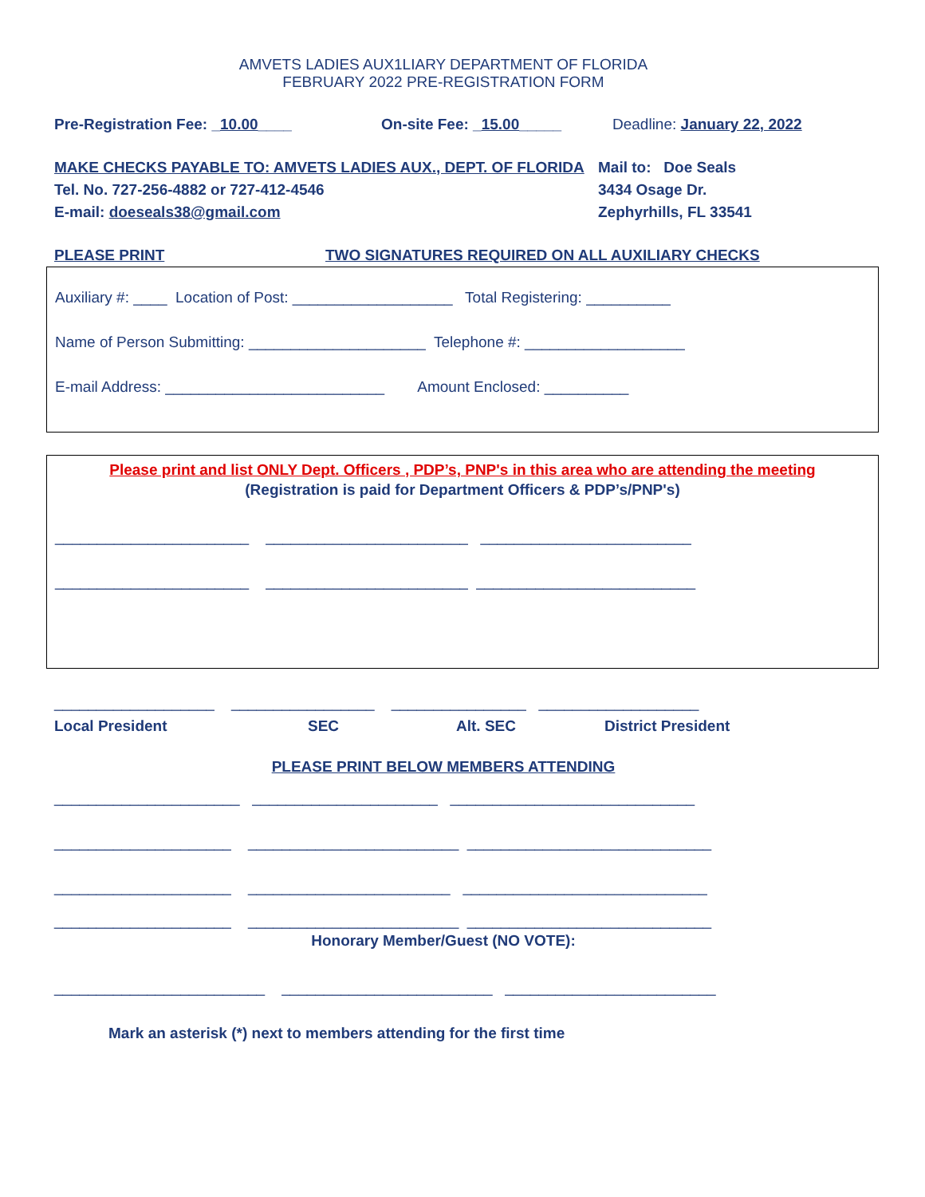AMVETS LADIES AUX1LIARY DEPARTMENT OF FLORIDA
FEBRUARY 2022 PRE-REGISTRATION FORM
Pre-Registration Fee: _10.00____ On-site Fee: _15.00_____ Deadline: January 22, 2022
MAKE CHECKS PAYABLE TO: AMVETS LADIES AUX., DEPT. OF FLORIDA
Tel. No. 727-256-4882 or 727-412-4546
E-mail: doeseals38@gmail.com
Mail to: Doe Seals
3434 Osage Dr.
Zephyrhills, FL 33541
PLEASE PRINT TWO SIGNATURES REQUIRED ON ALL AUXILIARY CHECKS
Auxiliary #: ____ Location of Post: ___________________ Total Registering: __________
Name of Person Submitting: _____________________ Telephone #: ___________________
E-mail Address: __________________________ Amount Enclosed: __________
Please print and list ONLY Dept. Officers , PDP’s, PNP's in this area who are attending the meeting
(Registration is paid for Department Officers & PDP’s/PNP's)
_______________________ ________________________ _________________________
_______________________ ________________________ __________________________
___________________ _________________ ________________ ___________________
Local President SEC Alt. SEC District President
PLEASE PRINT BELOW MEMBERS ATTENDING
______________________ ______________________ _____________________________
_____________________ _________________________ _____________________________
_____________________ ________________________ _____________________________
_____________________ _________________________ _____________________________
Honorary Member/Guest (NO VOTE):
_________________________ _________________________ _________________________
Mark an asterisk (*) next to members attending for the first time